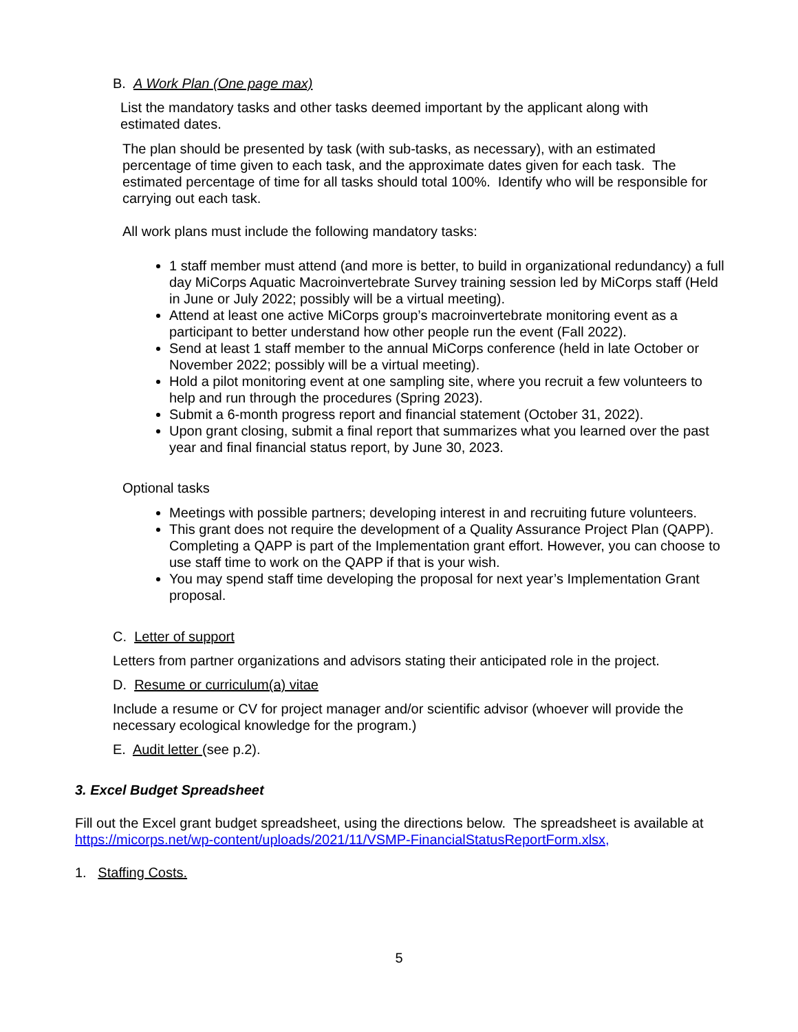B. A Work Plan (One page max)
List the mandatory tasks and other tasks deemed important by the applicant along with estimated dates.
The plan should be presented by task (with sub-tasks, as necessary), with an estimated percentage of time given to each task, and the approximate dates given for each task. The estimated percentage of time for all tasks should total 100%. Identify who will be responsible for carrying out each task.
All work plans must include the following mandatory tasks:
1 staff member must attend (and more is better, to build in organizational redundancy) a full day MiCorps Aquatic Macroinvertebrate Survey training session led by MiCorps staff (Held in June or July 2022; possibly will be a virtual meeting).
Attend at least one active MiCorps group’s macroinvertebrate monitoring event as a participant to better understand how other people run the event (Fall 2022).
Send at least 1 staff member to the annual MiCorps conference (held in late October or November 2022; possibly will be a virtual meeting).
Hold a pilot monitoring event at one sampling site, where you recruit a few volunteers to help and run through the procedures (Spring 2023).
Submit a 6-month progress report and financial statement (October 31, 2022).
Upon grant closing, submit a final report that summarizes what you learned over the past year and final financial status report, by June 30, 2023.
Optional tasks
Meetings with possible partners; developing interest in and recruiting future volunteers.
This grant does not require the development of a Quality Assurance Project Plan (QAPP). Completing a QAPP is part of the Implementation grant effort. However, you can choose to use staff time to work on the QAPP if that is your wish.
You may spend staff time developing the proposal for next year’s Implementation Grant proposal.
C. Letter of support
Letters from partner organizations and advisors stating their anticipated role in the project.
D. Resume or curriculum(a) vitae
Include a resume or CV for project manager and/or scientific advisor (whoever will provide the necessary ecological knowledge for the program.)
E. Audit letter (see p.2).
3. Excel Budget Spreadsheet
Fill out the Excel grant budget spreadsheet, using the directions below. The spreadsheet is available at https://micorps.net/wp-content/uploads/2021/11/VSMP-FinancialStatusReportForm.xlsx,
1. Staffing Costs.
5